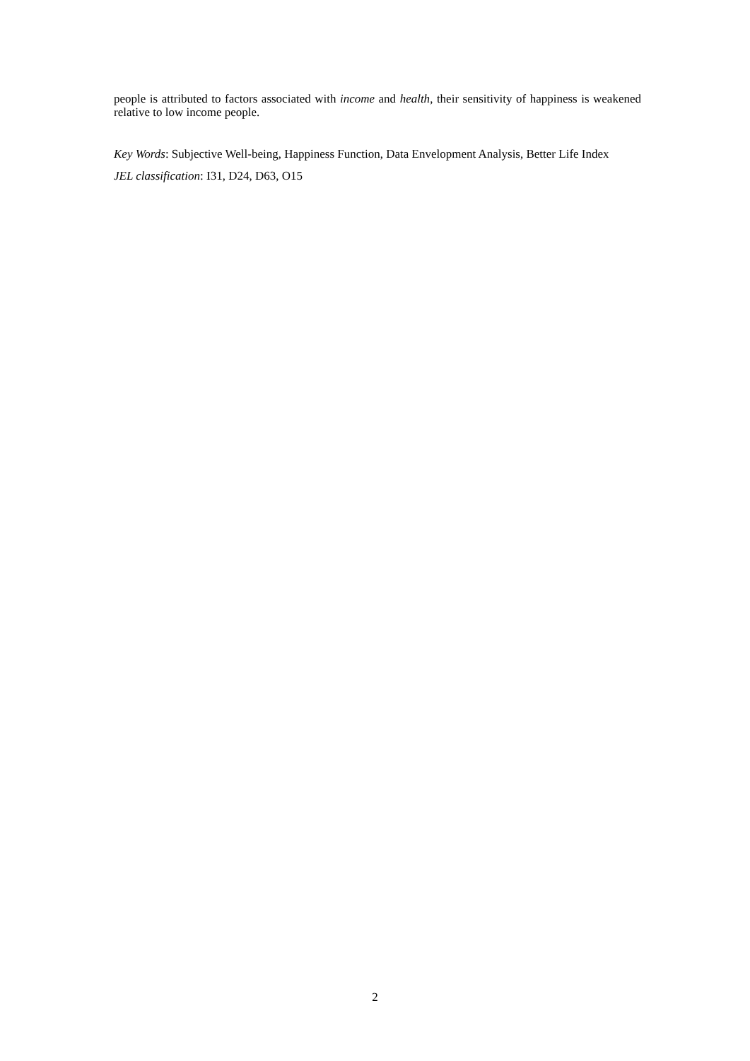people is attributed to factors associated with income and health, their sensitivity of happiness is weakened relative to low income people.
Key Words: Subjective Well-being, Happiness Function, Data Envelopment Analysis, Better Life Index
JEL classification: I31, D24, D63, O15
2